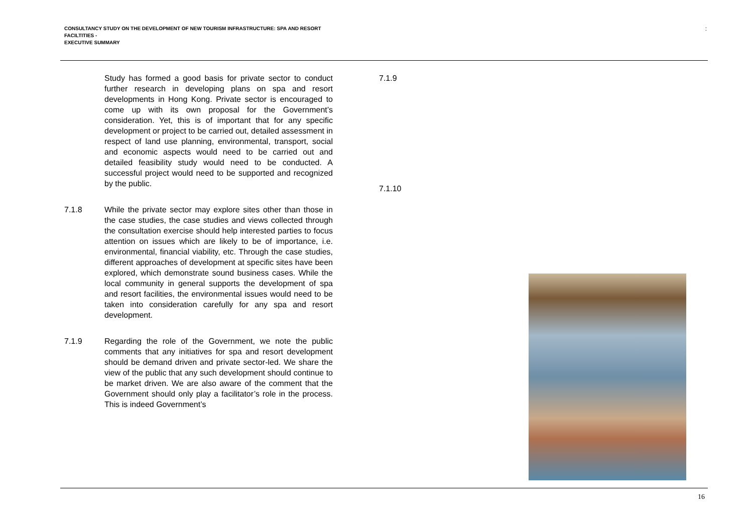CONSULTANCY STUDY ON THE DEVELOPMENT OF NEW TOURISM INFRASTRUCTURE: SPA AND RESORT FACILTITIES -
EXECUTIVE SUMMARY
:
Study has formed a good basis for private sector to conduct further research in developing plans on spa and resort developments in Hong Kong. Private sector is encouraged to come up with its own proposal for the Government’s consideration. Yet, this is of important that for any specific development or project to be carried out, detailed assessment in respect of land use planning, environmental, transport, social and economic aspects would need to be carried out and detailed feasibility study would need to be conducted. A successful project would need to be supported and recognized by the public.
7.1.8 While the private sector may explore sites other than those in the case studies, the case studies and views collected through the consultation exercise should help interested parties to focus attention on issues which are likely to be of importance, i.e. environmental, financial viability, etc. Through the case studies, different approaches of development at specific sites have been explored, which demonstrate sound business cases. While the local community in general supports the development of spa and resort facilities, the environmental issues would need to be taken into consideration carefully for any spa and resort development.
7.1.9 Regarding the role of the Government, we note the public comments that any initiatives for spa and resort development should be demand driven and private sector-led. We share the view of the public that any such development should continue to be market driven. We are also aware of the comment that the Government should only play a facilitator’s role in the process. This is indeed Government’s
7.1.9
7.1.10
16